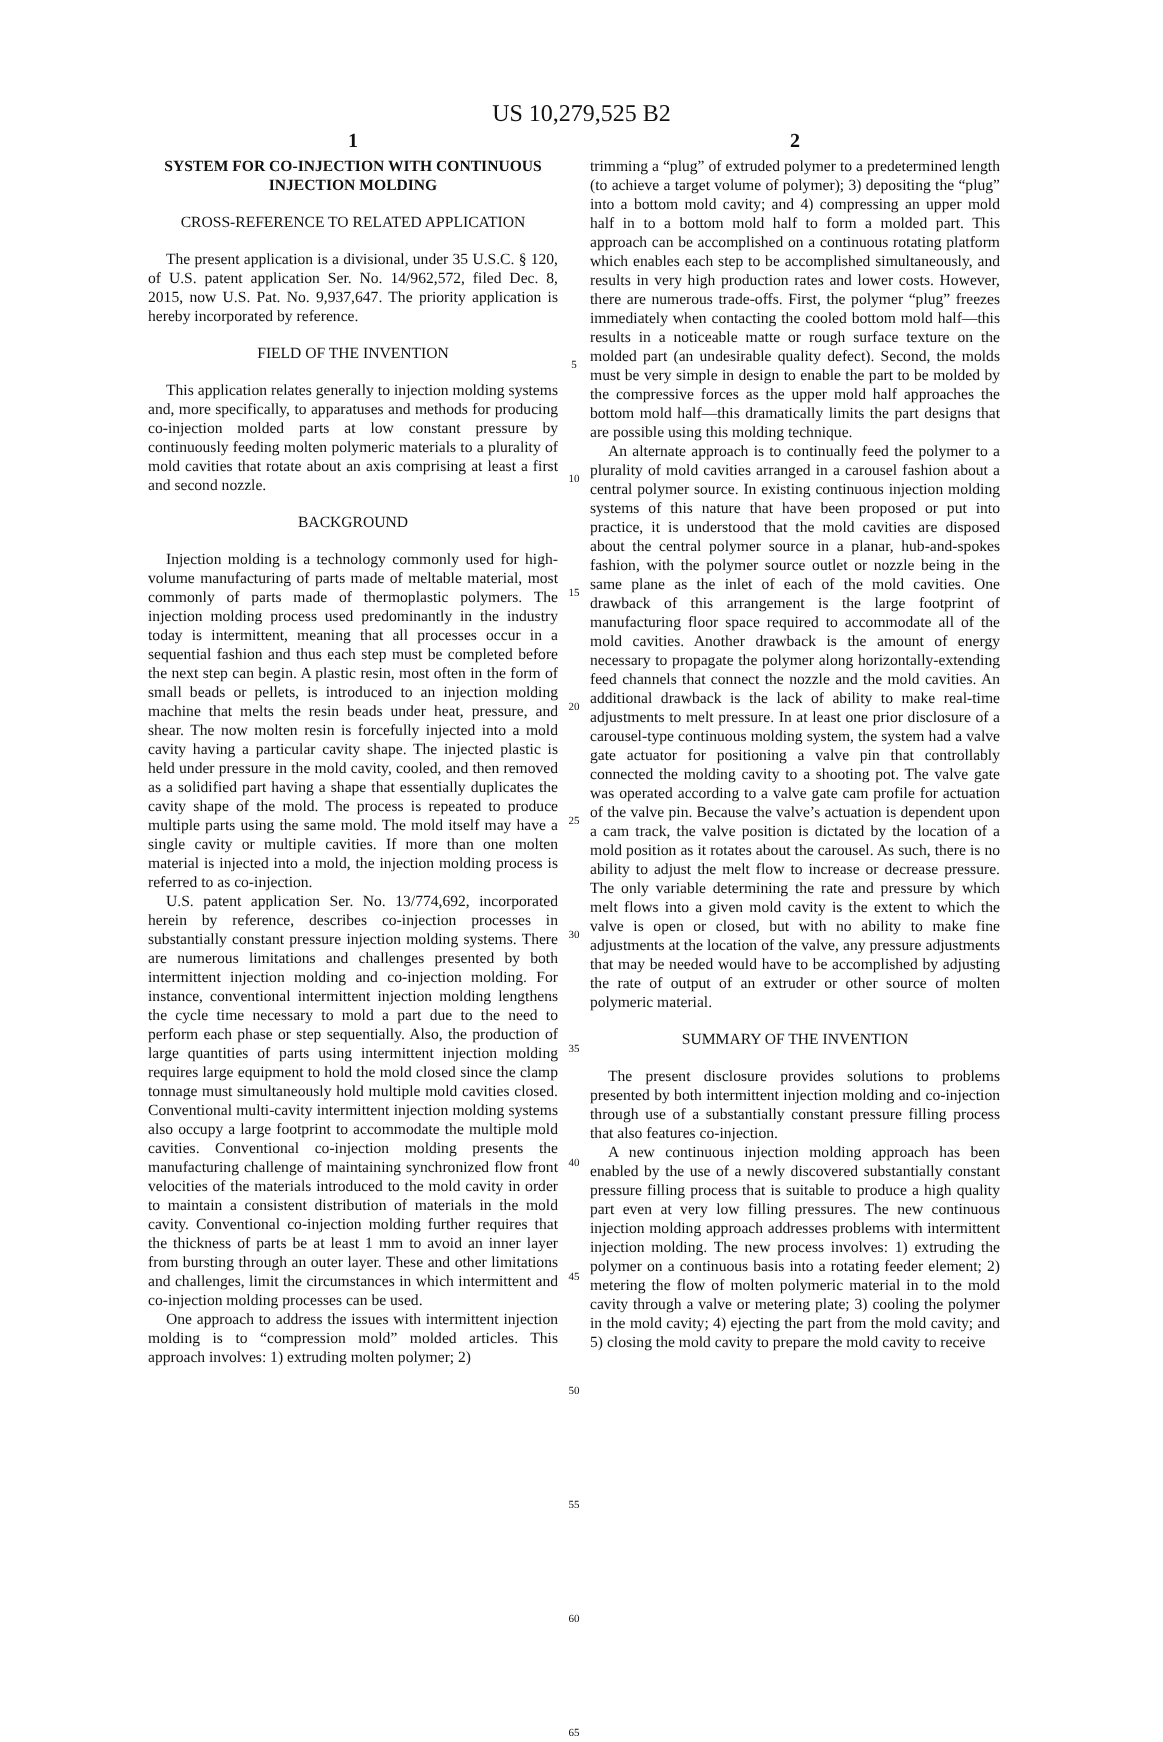US 10,279,525 B2
1
SYSTEM FOR CO-INJECTION WITH CONTINUOUS INJECTION MOLDING
CROSS-REFERENCE TO RELATED APPLICATION
The present application is a divisional, under 35 U.S.C. § 120, of U.S. patent application Ser. No. 14/962,572, filed Dec. 8, 2015, now U.S. Pat. No. 9,937,647. The priority application is hereby incorporated by reference.
FIELD OF THE INVENTION
This application relates generally to injection molding systems and, more specifically, to apparatuses and methods for producing co-injection molded parts at low constant pressure by continuously feeding molten polymeric materials to a plurality of mold cavities that rotate about an axis comprising at least a first and second nozzle.
BACKGROUND
Injection molding is a technology commonly used for high-volume manufacturing of parts made of meltable material, most commonly of parts made of thermoplastic polymers. The injection molding process used predominantly in the industry today is intermittent, meaning that all processes occur in a sequential fashion and thus each step must be completed before the next step can begin. A plastic resin, most often in the form of small beads or pellets, is introduced to an injection molding machine that melts the resin beads under heat, pressure, and shear. The now molten resin is forcefully injected into a mold cavity having a particular cavity shape. The injected plastic is held under pressure in the mold cavity, cooled, and then removed as a solidified part having a shape that essentially duplicates the cavity shape of the mold. The process is repeated to produce multiple parts using the same mold. The mold itself may have a single cavity or multiple cavities. If more than one molten material is injected into a mold, the injection molding process is referred to as co-injection.
U.S. patent application Ser. No. 13/774,692, incorporated herein by reference, describes co-injection processes in substantially constant pressure injection molding systems. There are numerous limitations and challenges presented by both intermittent injection molding and co-injection molding. For instance, conventional intermittent injection molding lengthens the cycle time necessary to mold a part due to the need to perform each phase or step sequentially. Also, the production of large quantities of parts using intermittent injection molding requires large equipment to hold the mold closed since the clamp tonnage must simultaneously hold multiple mold cavities closed. Conventional multi-cavity intermittent injection molding systems also occupy a large footprint to accommodate the multiple mold cavities. Conventional co-injection molding presents the manufacturing challenge of maintaining synchronized flow front velocities of the materials introduced to the mold cavity in order to maintain a consistent distribution of materials in the mold cavity. Conventional co-injection molding further requires that the thickness of parts be at least 1 mm to avoid an inner layer from bursting through an outer layer. These and other limitations and challenges, limit the circumstances in which intermittent and co-injection molding processes can be used.
One approach to address the issues with intermittent injection molding is to “compression mold” molded articles. This approach involves: 1) extruding molten polymer; 2)
5
10
15
20
25
30
35
40
45
50
55
60
65
2
trimming a “plug” of extruded polymer to a predetermined length (to achieve a target volume of polymer); 3) depositing the “plug” into a bottom mold cavity; and 4) compressing an upper mold half in to a bottom mold half to form a molded part. This approach can be accomplished on a continuous rotating platform which enables each step to be accomplished simultaneously, and results in very high production rates and lower costs. However, there are numerous trade-offs. First, the polymer “plug” freezes immediately when contacting the cooled bottom mold half—this results in a noticeable matte or rough surface texture on the molded part (an undesirable quality defect). Second, the molds must be very simple in design to enable the part to be molded by the compressive forces as the upper mold half approaches the bottom mold half—this dramatically limits the part designs that are possible using this molding technique.
An alternate approach is to continually feed the polymer to a plurality of mold cavities arranged in a carousel fashion about a central polymer source. In existing continuous injection molding systems of this nature that have been proposed or put into practice, it is understood that the mold cavities are disposed about the central polymer source in a planar, hub-and-spokes fashion, with the polymer source outlet or nozzle being in the same plane as the inlet of each of the mold cavities. One drawback of this arrangement is the large footprint of manufacturing floor space required to accommodate all of the mold cavities. Another drawback is the amount of energy necessary to propagate the polymer along horizontally-extending feed channels that connect the nozzle and the mold cavities. An additional drawback is the lack of ability to make real-time adjustments to melt pressure. In at least one prior disclosure of a carousel-type continuous molding system, the system had a valve gate actuator for positioning a valve pin that controllably connected the molding cavity to a shooting pot. The valve gate was operated according to a valve gate cam profile for actuation of the valve pin. Because the valve’s actuation is dependent upon a cam track, the valve position is dictated by the location of a mold position as it rotates about the carousel. As such, there is no ability to adjust the melt flow to increase or decrease pressure. The only variable determining the rate and pressure by which melt flows into a given mold cavity is the extent to which the valve is open or closed, but with no ability to make fine adjustments at the location of the valve, any pressure adjustments that may be needed would have to be accomplished by adjusting the rate of output of an extruder or other source of molten polymeric material.
SUMMARY OF THE INVENTION
The present disclosure provides solutions to problems presented by both intermittent injection molding and co-injection through use of a substantially constant pressure filling process that also features co-injection.
A new continuous injection molding approach has been enabled by the use of a newly discovered substantially constant pressure filling process that is suitable to produce a high quality part even at very low filling pressures. The new continuous injection molding approach addresses problems with intermittent injection molding. The new process involves: 1) extruding the polymer on a continuous basis into a rotating feeder element; 2) metering the flow of molten polymeric material in to the mold cavity through a valve or metering plate; 3) cooling the polymer in the mold cavity; 4) ejecting the part from the mold cavity; and 5) closing the mold cavity to prepare the mold cavity to receive